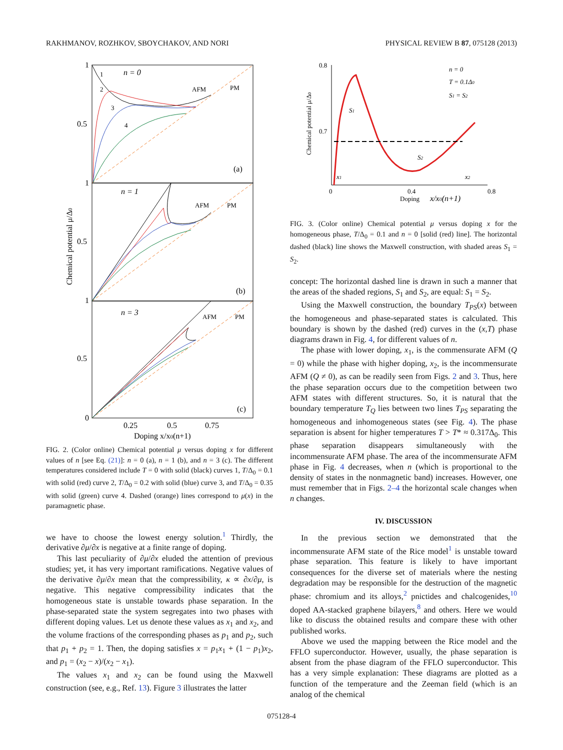RAKHMANOV, ROZHKOV, SBOYCHAKOV, AND NORI PHYSICAL REVIEW B 87, 075128 (2013)
n = 0
n = 1
n = 3
(a)
(b)
(c)
1
0.5
1
0.5
1
0.5
0
0.25
0.5
0.75
Doping x/x0(n+1)
Chemical potential μ/Δ0
AFM
PM
AFM
PM
AFM
PM
1
2
3
4
FIG. 2. (Color online) Chemical potential μ versus doping x for different values of n [see Eq. (21)]: n = 0 (a), n = 1 (b), and n = 3 (c). The different temperatures considered include T = 0 with solid (black) curves 1, T/Δ<sub>0</sub> = 0.1 with solid (red) curve 2, T/Δ<sub>0</sub> = 0.2 with solid (blue) curve 3, and T/Δ<sub>0</sub> = 0.35 with solid (green) curve 4. Dashed (orange) lines correspond to μ(x) in the paramagnetic phase.
we have to choose the lowest energy solution.<sup>1</sup> Thirdly, the derivative ∂μ/∂x is negative at a finite range of doping.
This last peculiarity of ∂μ/∂x eluded the attention of previous studies; yet, it has very important ramifications. Negative values of the derivative ∂μ/∂x mean that the compressibility, κ ∝ ∂x/∂μ, is negative. This negative compressibility indicates that the homogeneous state is unstable towards phase separation. In the phase-separated state the system segregates into two phases with different doping values. Let us denote these values as x<sub>1</sub> and x<sub>2</sub>, and the volume fractions of the corresponding phases as p<sub>1</sub> and p<sub>2</sub>, such that p<sub>1</sub> + p<sub>2</sub> = 1. Then, the doping satisfies x = p<sub>1</sub>x<sub>1</sub> + (1 − p<sub>1</sub>)x<sub>2</sub>, and p<sub>1</sub> = (x<sub>2</sub> − x)/(x<sub>2</sub> − x<sub>1</sub>).
The values x<sub>1</sub> and x<sub>2</sub> can be found using the Maxwell construction (see, e.g., Ref. 13). Figure 3 illustrates the latter
0.8
0.7
0
0.4
0.8
Doping
x/x0(n+1)
x1
x2
S1
S2
n = 0
T = 0.1Δ0
S1 = S2
Chemical potential μ/Δ0
FIG. 3. (Color online) Chemical potential μ versus doping x for the homogeneous phase, T/Δ<sub>0</sub> = 0.1 and n = 0 [solid (red) line]. The horizontal dashed (black) line shows the Maxwell construction, with shaded areas S<sub>1</sub> = S<sub>2</sub>.
concept: The horizontal dashed line is drawn in such a manner that the areas of the shaded regions, S<sub>1</sub> and S<sub>2</sub>, are equal: S<sub>1</sub> = S<sub>2</sub>.
Using the Maxwell construction, the boundary T<sub>PS</sub>(x) between the homogeneous and phase-separated states is calculated. This boundary is shown by the dashed (red) curves in the (x,T) phase diagrams drawn in Fig. 4, for different values of n.
The phase with lower doping, x<sub>1</sub>, is the commensurate AFM (Q = 0) while the phase with higher doping, x<sub>2</sub>, is the incommensurate AFM (Q ≠ 0), as can be readily seen from Figs. 2 and 3. Thus, here the phase separation occurs due to the competition between two AFM states with different structures. So, it is natural that the boundary temperature T<sub>Q</sub> lies between two lines T<sub>PS</sub> separating the homogeneous and inhomogeneous states (see Fig. 4). The phase separation is absent for higher temperatures T > T* ≈ 0.317Δ<sub>0</sub>. This phase separation disappears simultaneously with the incommensurate AFM phase. The area of the incommensurate AFM phase in Fig. 4 decreases, when n (which is proportional to the density of states in the nonmagnetic band) increases. However, one must remember that in Figs. 2–4 the horizontal scale changes when n changes.
IV. DISCUSSION
In the previous section we demonstrated that the incommensurate AFM state of the Rice model<sup>1</sup> is unstable toward phase separation. This feature is likely to have important consequences for the diverse set of materials where the nesting degradation may be responsible for the destruction of the magnetic phase: chromium and its alloys,<sup>2</sup> pnictides and chalcogenides,<sup>10</sup> doped AA-stacked graphene bilayers,<sup>8</sup> and others. Here we would like to discuss the obtained results and compare these with other published works.
Above we used the mapping between the Rice model and the FFLO superconductor. However, usually, the phase separation is absent from the phase diagram of the FFLO superconductor. This has a very simple explanation: These diagrams are plotted as a function of the temperature and the Zeeman field (which is an analog of the chemical
075128-4